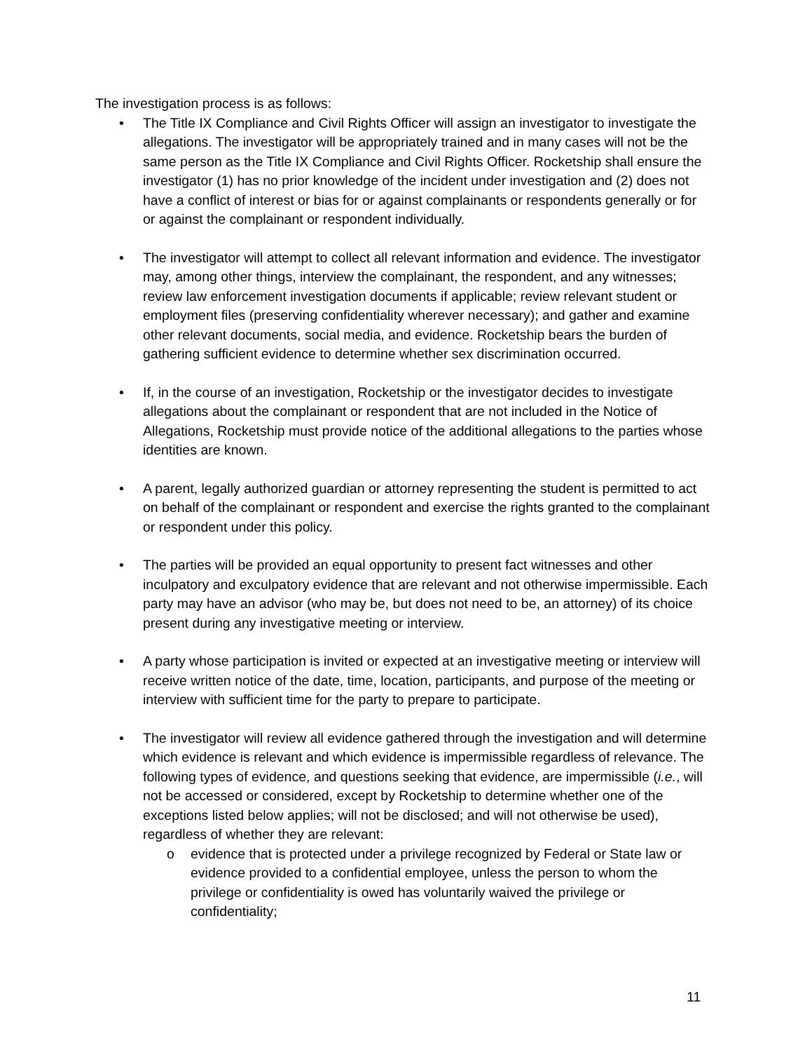The investigation process is as follows:
• The Title IX Compliance and Civil Rights Officer will assign an investigator to investigate the allegations. The investigator will be appropriately trained and in many cases will not be the same person as the Title IX Compliance and Civil Rights Officer. Rocketship shall ensure the investigator (1) has no prior knowledge of the incident under investigation and (2) does not have a conflict of interest or bias for or against complainants or respondents generally or for or against the complainant or respondent individually.
• The investigator will attempt to collect all relevant information and evidence. The investigator may, among other things, interview the complainant, the respondent, and any witnesses; review law enforcement investigation documents if applicable; review relevant student or employment files (preserving confidentiality wherever necessary); and gather and examine other relevant documents, social media, and evidence. Rocketship bears the burden of gathering sufficient evidence to determine whether sex discrimination occurred.
• If, in the course of an investigation, Rocketship or the investigator decides to investigate allegations about the complainant or respondent that are not included in the Notice of Allegations, Rocketship must provide notice of the additional allegations to the parties whose identities are known.
• A parent, legally authorized guardian or attorney representing the student is permitted to act on behalf of the complainant or respondent and exercise the rights granted to the complainant or respondent under this policy.
• The parties will be provided an equal opportunity to present fact witnesses and other inculpatory and exculpatory evidence that are relevant and not otherwise impermissible. Each party may have an advisor (who may be, but does not need to be, an attorney) of its choice present during any investigative meeting or interview.
• A party whose participation is invited or expected at an investigative meeting or interview will receive written notice of the date, time, location, participants, and purpose of the meeting or interview with sufficient time for the party to prepare to participate.
• The investigator will review all evidence gathered through the investigation and will determine which evidence is relevant and which evidence is impermissible regardless of relevance. The following types of evidence, and questions seeking that evidence, are impermissible (i.e., will not be accessed or considered, except by Rocketship to determine whether one of the exceptions listed below applies; will not be disclosed; and will not otherwise be used), regardless of whether they are relevant:
o evidence that is protected under a privilege recognized by Federal or State law or evidence provided to a confidential employee, unless the person to whom the privilege or confidentiality is owed has voluntarily waived the privilege or confidentiality;
11